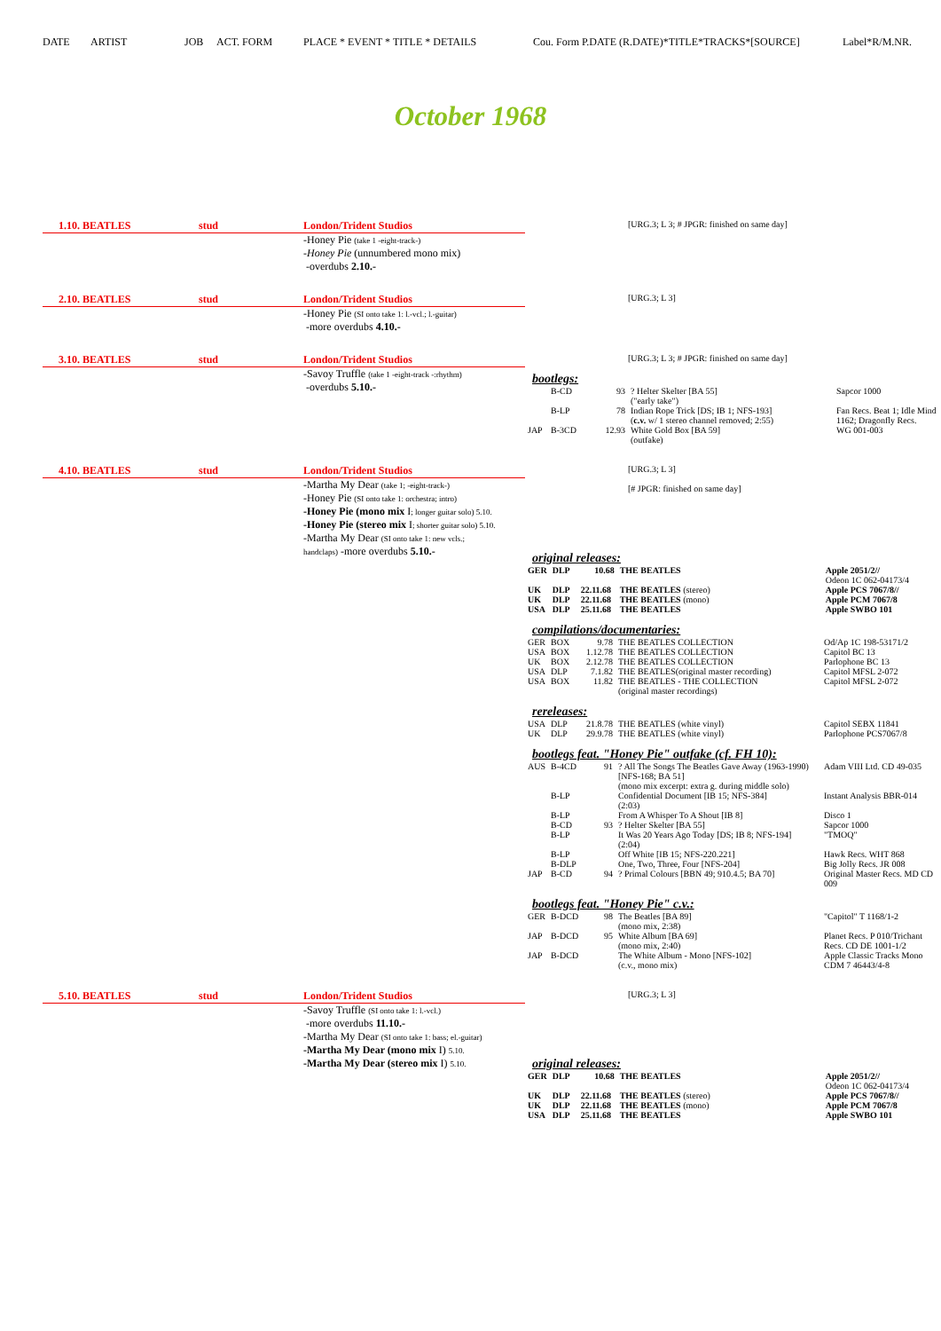DATE ARTIST JOB ACT. FORM PLACE * EVENT * TITLE * DETAILS Cou. Form P.DATE (R.DATE)*TITLE*TRACKS*[SOURCE] Label*R/M.NR.
October 1968
1.10. BEATLES stud London/Trident Studios
-Honey Pie (take 1 -eight-track-)
-Honey Pie (unnumbered mono mix)
-overdubs 2.10.-
[URG.3; L 3; # JPGR: finished on same day]
2.10. BEATLES stud London/Trident Studios
-Honey Pie (SI onto take 1: l.-vcl.; l.-guitar)
-more overdubs 4.10.-
[URG.3; L 3]
3.10. BEATLES stud London/Trident Studios
-Savoy Truffle (take 1 -eight-track -:rhythm)
-overdubs 5.10.-
[URG.3; L 3; # JPGR: finished on same day]
bootlegs:
| | B-CD | 93 | ? Helter Skelter [BA 55] ("early take") | Sapcor 1000 |
| | B-LP | 78 | Indian Rope Trick [DS; IB 1; NFS-193] ( c.v. w/ 1 stereo channel removed; 2:55) | Fan Recs. Beat 1; Idle Mind 1162; Dragonfly Recs. |
| JAP | B-3CD | 12.93 | White Gold Box [BA 59] (outfake) | WG 001-003 |
4.10. BEATLES stud London/Trident Studios
-Martha My Dear (take 1; -eight-track-)
-Honey Pie (SI onto take 1: orchestra; intro)
-Honey Pie (mono mix I; longer guitar solo) 5.10.
-Honey Pie (stereo mix I; shorter guitar solo) 5.10.
-Martha My Dear (SI onto take 1: new vcls.;
handclaps) -more overdubs 5.10.-
[URG.3; L 3]
[# JPGR: finished on same day]
original releases:
| GER | DLP | 10.68 | THE BEATLES | Apple 2051/2// Odeon 1C 062-04173/4 |
| UK | DLP | 22.11.68 | THE BEATLES (stereo) | Apple PCS 7067/8// |
| UK | DLP | 22.11.68 | THE BEATLES (mono) | Apple PCM 7067/8 |
| USA | DLP | 25.11.68 | THE BEATLES | Apple SWBO 101 |
compilations/documentaries:
| GER | BOX | 9.78 | THE BEATLES COLLECTION | Od/Ap 1C 198-53171/2 |
| USA | BOX | 1.12.78 | THE BEATLES COLLECTION | Capitol BC 13 |
| UK | BOX | 2.12.78 | THE BEATLES COLLECTION | Parlophone BC 13 |
| USA | DLP | 7.1.82 | THE BEATLES(original master recording) | Capitol MFSL 2-072 |
| USA | BOX | 11.82 | THE BEATLES - THE COLLECTION (original master recordings) | Capitol MFSL 2-072 |
rereleases:
| USA | DLP | 21.8.78 | THE BEATLES (white vinyl) | Capitol SEBX 11841 |
| UK | DLP | 29.9.78 | THE BEATLES (white vinyl) | Parlophone PCS7067/8 |
bootlegs feat. "Honey Pie" outfake (cf. FH 10):
| AUS | B-4CD | 91 | ? All The Songs The Beatles Gave Away (1963-1990) [NFS-168; BA 51] (mono mix excerpt: extra g. during middle solo) | Adam VIII Ltd. CD 49-035 |
| | B-LP | | Confidential Document [IB 15; NFS-384] (2:03) | Instant Analysis BBR-014 |
| | B-LP | | From A Whisper To A Shout [IB 8] | Disco 1 |
| | B-CD | 93 | ? Helter Skelter [BA 55] | Sapcor 1000 |
| | B-LP | | It Was 20 Years Ago Today [DS; IB 8; NFS-194] (2:04) | "TMOQ" |
| | B-LP | | Off White [IB 15; NFS-220.221] | Hawk Recs. WHT 868 |
| | B-DLP | | One, Two, Three, Four [NFS-204] | Big Jolly Recs. JR 008 |
| JAP | B-CD | 94 | ? Primal Colours [BBN 49; 910.4.5; BA 70] | Original Master Recs. MD CD 009 |
bootlegs feat. "Honey Pie" c.v.:
| GER | B-DCD | 98 | The Beatles [BA 89] (mono mix, 2:38) | "Capitol" T 1168/1-2 |
| JAP | B-DCD | 95 | White Album [BA 69] (mono mix, 2:40) | Planet Recs. P 010/Trichant Recs. CD DE 1001-1/2 |
| JAP | B-DCD | | The White Album - Mono [NFS-102] (c.v., mono mix) | Apple Classic Tracks Mono CDM 7 46443/4-8 |
5.10. BEATLES stud London/Trident Studios
-Savoy Truffle (SI onto take 1: l.-vcl.)
-more overdubs 11.10.-
-Martha My Dear (SI onto take 1: bass; el.-guitar)
-Martha My Dear (mono mix I) 5.10.
-Martha My Dear (stereo mix I) 5.10.
[URG.3; L 3]
original releases:
| GER | DLP | 10.68 | THE BEATLES | Apple 2051/2// Odeon 1C 062-04173/4 |
| UK | DLP | 22.11.68 | THE BEATLES (stereo) | Apple PCS 7067/8// |
| UK | DLP | 22.11.68 | THE BEATLES (mono) | Apple PCM 7067/8 |
| USA | DLP | 25.11.68 | THE BEATLES | Apple SWBO 101 |